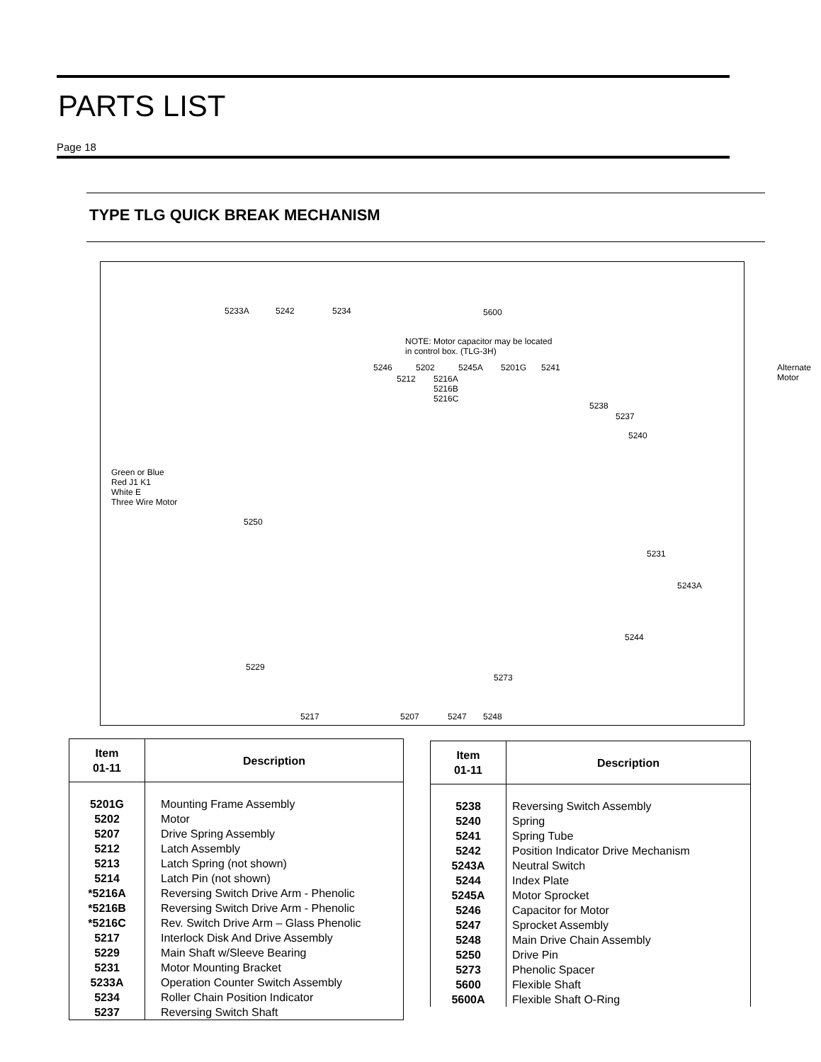PARTS LIST
Page 18
TYPE TLG QUICK BREAK MECHANISM
5233A 5242 5234 5600
NOTE: Motor capacitor may be located
in control box. (TLG-3H)
Alternate Motor 5246 5202 5245A 5201G 5241
5212 5216A
5216B
5216C
5238
5237
5240
Green or Blue
Red J1 K1
White E
Three Wire Motor
5250
5231
5243A
5244
5229
5273
5217 5207 5247 5248
| Item 01-11 | Description |
| --- | --- |
| 5201G 5202 5207 5212 5213 5214 *5216A *5216B *5216C 5217 5229 5231 5233A 5234 5237 | Mounting Frame Assembly Motor Drive Spring Assembly Latch Assembly Latch Spring (not shown) Latch Pin (not shown) Reversing Switch Drive Arm - Phenolic Reversing Switch Drive Arm - Phenolic Rev. Switch Drive Arm – Glass Phenolic Interlock Disk And Drive Assembly Main Shaft w/Sleeve Bearing Motor Mounting Bracket Operation Counter Switch Assembly Roller Chain Position Indicator Reversing Switch Shaft |
| Item 01-11 | Description |
| --- | --- |
| 5238 5240 5241 5242 5243A 5244 5245A 5246 5247 5248 5250 5273 5600 5600A | Reversing Switch Assembly Spring Spring Tube Position Indicator Drive Mechanism Neutral Switch Index Plate Motor Sprocket Capacitor for Motor Sprocket Assembly Main Drive Chain Assembly Drive Pin Phenolic Spacer Flexible Shaft Flexible Shaft O-Ring |